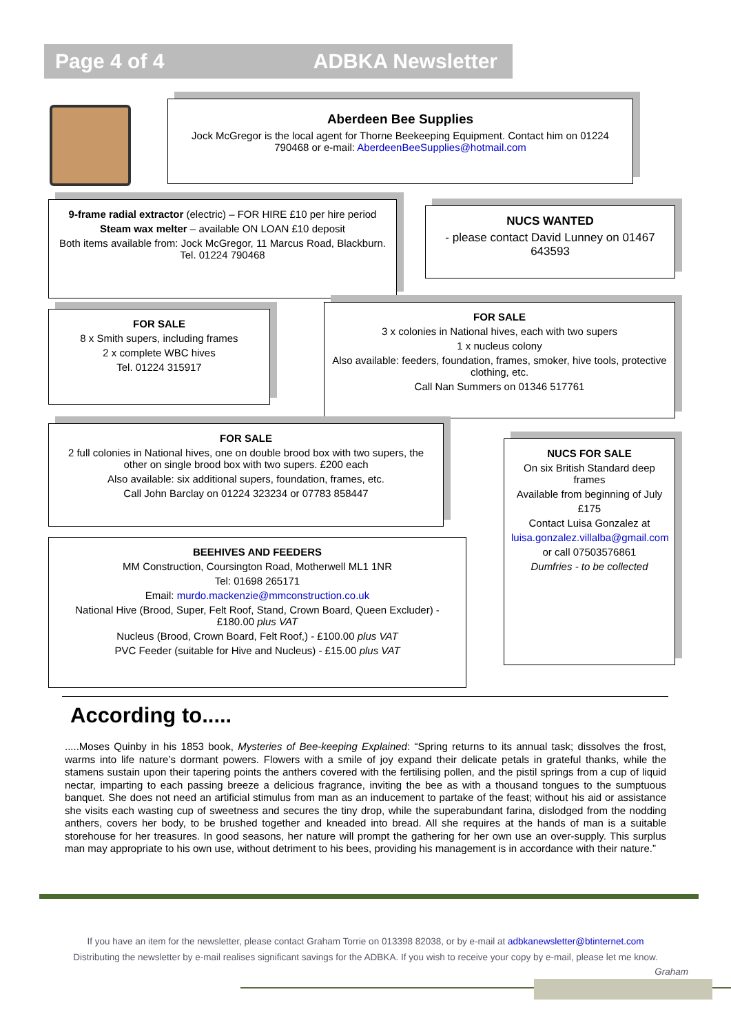Page 4 of 4 ADBKA Newsletter
Aberdeen Bee Supplies
Jock McGregor is the local agent for Thorne Beekeeping Equipment. Contact him on 01224 790468 or e-mail: AberdeenBeeSupplies@hotmail.com
9-frame radial extractor (electric) – FOR HIRE £10 per hire period
Steam wax melter – available ON LOAN £10 deposit
Both items available from: Jock McGregor, 11 Marcus Road, Blackburn. Tel. 01224 790468
NUCS WANTED
- please contact David Lunney on 01467 643593
FOR SALE
8 x Smith supers, including frames
2 x complete WBC hives
Tel. 01224 315917
FOR SALE
3 x colonies in National hives, each with two supers
1 x nucleus colony
Also available: feeders, foundation, frames, smoker, hive tools, protective clothing, etc.
Call Nan Summers on 01346 517761
FOR SALE
2 full colonies in National hives, one on double brood box with two supers, the other on single brood box with two supers. £200 each
Also available: six additional supers, foundation, frames, etc.
Call John Barclay on 01224 323234 or 07783 858447
NUCS FOR SALE
On six British Standard deep frames
Available from beginning of July
£175
Contact Luisa Gonzalez at
luisa.gonzalez.villalba@gmail.com
or call 07503576861
Dumfries - to be collected
BEEHIVES AND FEEDERS
MM Construction, Coursington Road, Motherwell ML1 1NR
Tel: 01698 265171
Email: murdo.mackenzie@mmconstruction.co.uk
National Hive (Brood, Super, Felt Roof, Stand, Crown Board, Queen Excluder) - £180.00 plus VAT
Nucleus (Brood, Crown Board, Felt Roof,) - £100.00 plus VAT
PVC Feeder (suitable for Hive and Nucleus) - £15.00 plus VAT
According to.....
.....Moses Quinby in his 1853 book, Mysteries of Bee-keeping Explained: “Spring returns to its annual task; dissolves the frost, warms into life nature’s dormant powers. Flowers with a smile of joy expand their delicate petals in grateful thanks, while the stamens sustain upon their tapering points the anthers covered with the fertilising pollen, and the pistil springs from a cup of liquid nectar, imparting to each passing breeze a delicious fragrance, inviting the bee as with a thousand tongues to the sumptuous banquet. She does not need an artificial stimulus from man as an inducement to partake of the feast; without his aid or assistance she visits each wasting cup of sweetness and secures the tiny drop, while the superabundant farina, dislodged from the nodding anthers, covers her body, to be brushed together and kneaded into bread. All she requires at the hands of man is a suitable storehouse for her treasures. In good seasons, her nature will prompt the gathering for her own use an over-supply. This surplus man may appropriate to his own use, without detriment to his bees, providing his management is in accordance with their nature.”
If you have an item for the newsletter, please contact Graham Torrie on 013398 82038, or by e-mail at adbkanewsletter@btinternet.com
Distributing the newsletter by e-mail realises significant savings for the ADBKA. If you wish to receive your copy by e-mail, please let me know.
Graham